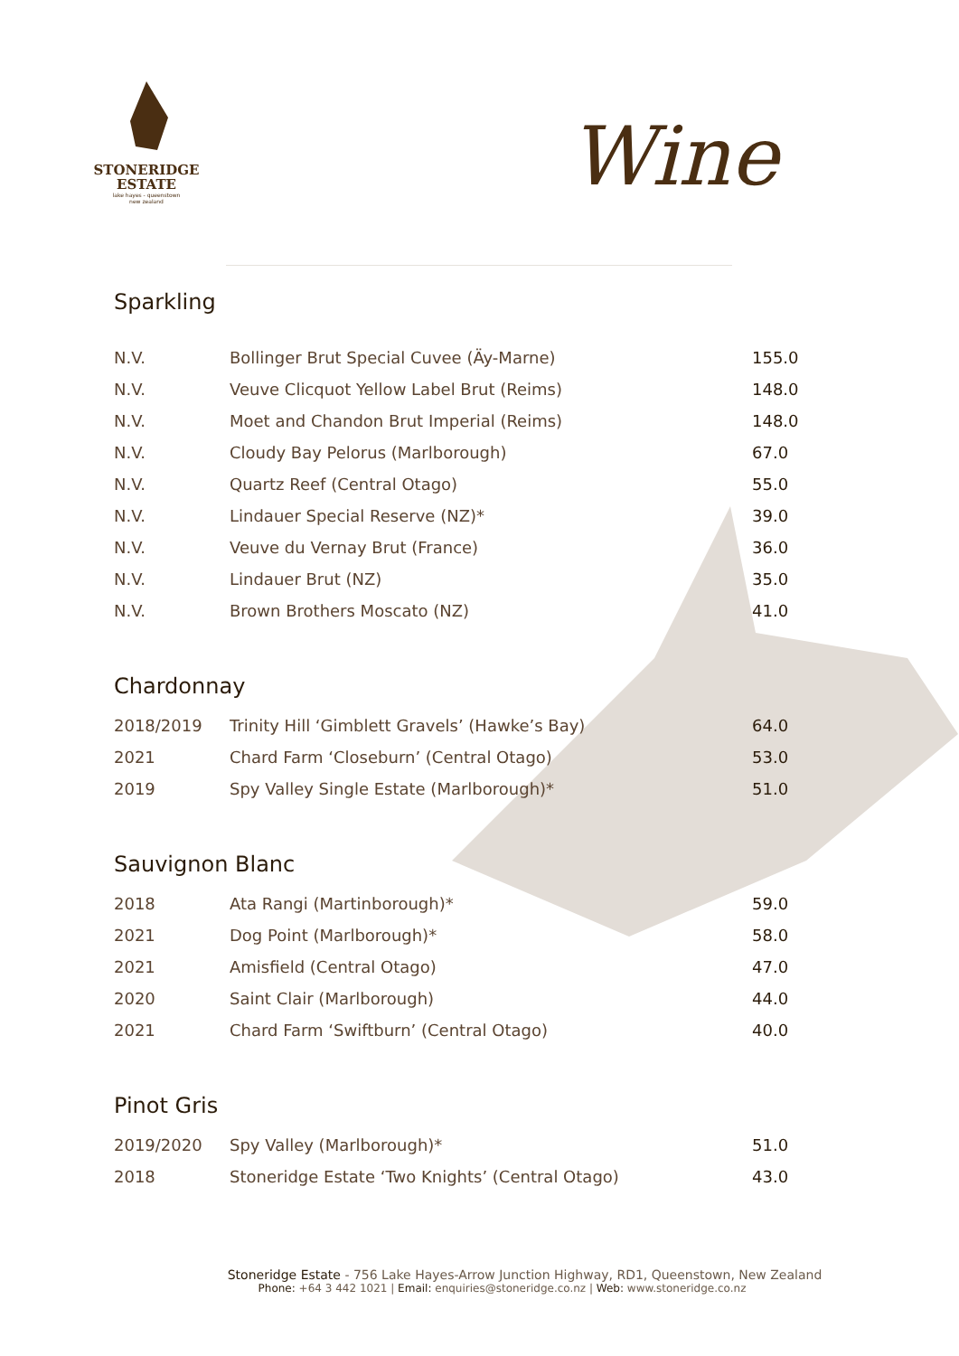STONERIDGE
ESTATE
lake hayes - queenstown
new zealand
Wine
Sparkling
| N.V. | Bollinger Brut Special Cuvee (Äy-Marne) | 155.0 |
| N.V. | Veuve Clicquot Yellow Label Brut (Reims) | 148.0 |
| N.V. | Moet and Chandon Brut Imperial (Reims) | 148.0 |
| N.V. | Cloudy Bay Pelorus (Marlborough) | 67.0 |
| N.V. | Quartz Reef (Central Otago) | 55.0 |
| N.V. | Lindauer Special Reserve (NZ)* | 39.0 |
| N.V. | Veuve du Vernay Brut (France) | 36.0 |
| N.V. | Lindauer Brut (NZ) | 35.0 |
| N.V. | Brown Brothers Moscato (NZ) | 41.0 |
Chardonnay
| 2018/2019 | Trinity Hill ‘Gimblett Gravels’ (Hawke’s Bay) | 64.0 |
| 2021 | Chard Farm ‘Closeburn’ (Central Otago) | 53.0 |
| 2019 | Spy Valley Single Estate (Marlborough)* | 51.0 |
Sauvignon Blanc
| 2018 | Ata Rangi (Martinborough)* | 59.0 |
| 2021 | Dog Point (Marlborough)* | 58.0 |
| 2021 | Amisfield (Central Otago) | 47.0 |
| 2020 | Saint Clair (Marlborough) | 44.0 |
| 2021 | Chard Farm ‘Swiftburn’ (Central Otago) | 40.0 |
Pinot Gris
| 2019/2020 | Spy Valley (Marlborough)* | 51.0 |
| 2018 | Stoneridge Estate ‘Two Knights’ (Central Otago) | 43.0 |
Stoneridge Estate - 756 Lake Hayes-Arrow Junction Highway, RD1, Queenstown, New Zealand
Phone: +64 3 442 1021 | Email: enquiries@stoneridge.co.nz | Web: www.stoneridge.co.nz